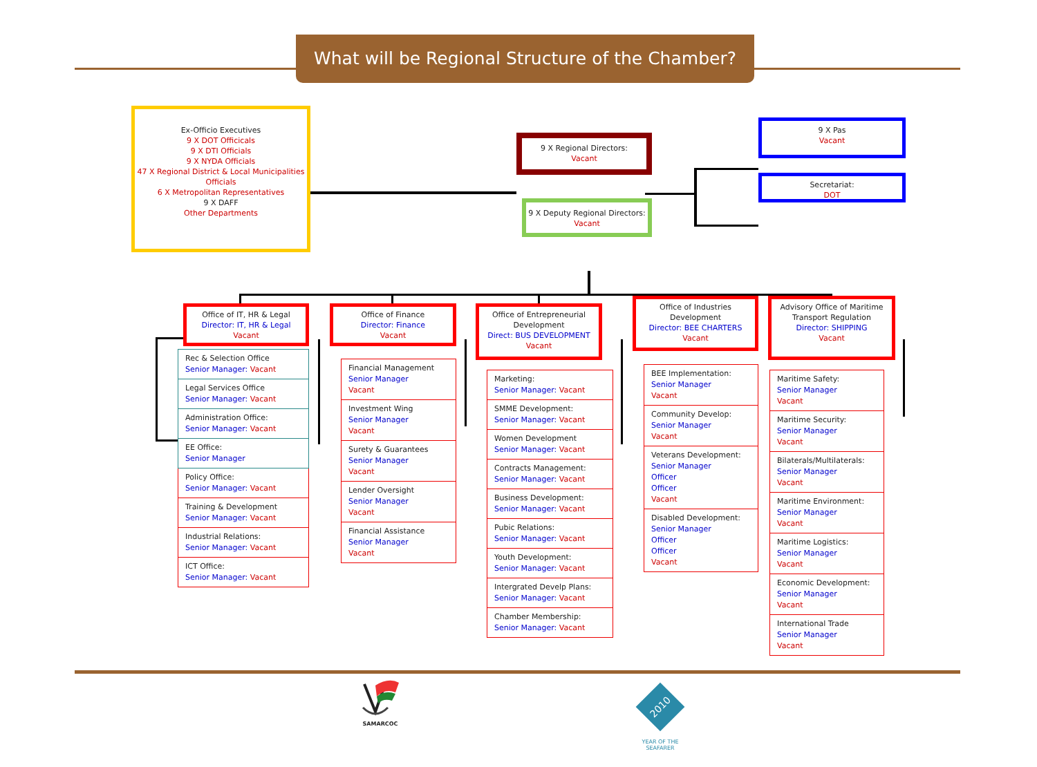What will be Regional Structure of the Chamber?
Ex-Officio Executives
9 X DOT Officicals
9 X DTI Officials
9 X NYDA Officials
47 X Regional District & Local Municipalities Officials
6 X Metropolitan Representatives
9 X DAFF
Other Departments
9 X Regional Directors:
Vacant
9 X Deputy Regional Directors: Vacant
9 X Pas
Vacant
Secretariat:
DOT
Office of IT, HR & Legal
Director: IT, HR & Legal
Vacant
Rec & Selection Office
Senior Manager: Vacant
Legal Services Office
Senior Manager: Vacant
Administration Office:
Senior Manager: Vacant
EE Office:
Senior Manager
Policy Office:
Senior Manager: Vacant
Training & Development
Senior Manager: Vacant
Industrial Relations:
Senior Manager: Vacant
ICT Office:
Senior Manager: Vacant
Office of Finance
Director: Finance
Vacant
Financial Management
Senior Manager
Vacant
Investment Wing
Senior Manager
Vacant
Surety & Guarantees
Senior Manager
Vacant
Lender Oversight
Senior Manager
Vacant
Financial Assistance
Senior Manager
Vacant
Office of Entrepreneurial Development
Direct: BUS DEVELOPMENT
Vacant
Marketing:
Senior Manager: Vacant
SMME Development:
Senior Manager: Vacant
Women Development
Senior Manager: Vacant
Contracts Management:
Senior Manager: Vacant
Business Development:
Senior Manager: Vacant
Pubic Relations:
Senior Manager: Vacant
Youth Development:
Senior Manager: Vacant
Intergrated Develp Plans:
Senior Manager: Vacant
Chamber Membership:
Senior Manager: Vacant
Office of Industries Development
Director: BEE CHARTERS
Vacant
BEE Implementation:
Senior Manager
Vacant
Community Develop:
Senior Manager
Vacant
Veterans Development:
Senior Manager
Officer
Officer
Vacant
Disabled Development:
Senior Manager
Officer
Officer
Vacant
Advisory Office of Maritime Transport Regulation
Director: SHIPPING
Vacant
Maritime Safety:
Senior Manager
Vacant
Maritime Security:
Senior Manager
Vacant
Bilaterals/Multilaterals:
Senior Manager
Vacant
Maritime Environment:
Senior Manager
Vacant
Maritime Logistics:
Senior Manager
Vacant
Economic Development:
Senior Manager
Vacant
International Trade
Senior Manager
Vacant
SAMARCOC
2010
YEAR OF THE SEAFARER